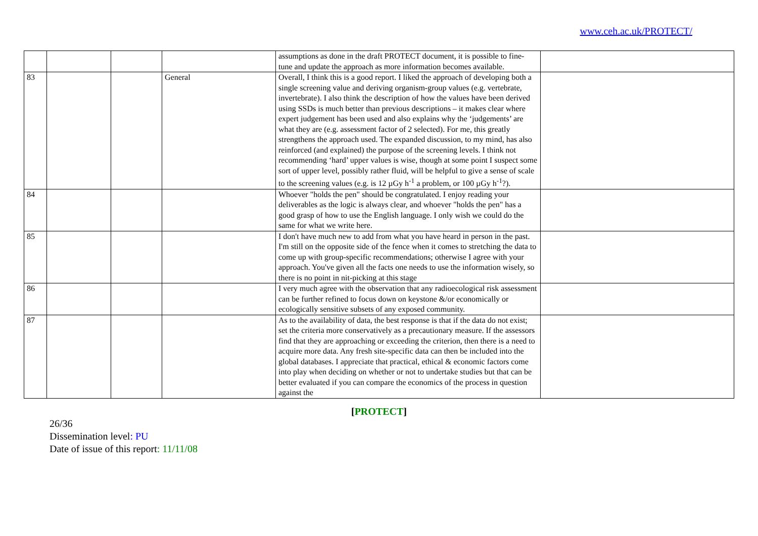www.ceh.ac.uk/PROTECT/
| | | | | assumptions as done in the draft PROTECT document, it is possible to fine-tune and update the approach as more information becomes available. | |
| 83 | | | General | Overall, I think this is a good report. I liked the approach of developing both a single screening value and deriving organism-group values (e.g. vertebrate, invertebrate). I also think the description of how the values have been derived using SSDs is much better than previous descriptions – it makes clear where expert judgement has been used and also explains why the ‘judgements’ are what they are (e.g. assessment factor of 2 selected). For me, this greatly strengthens the approach used. The expanded discussion, to my mind, has also reinforced (and explained) the purpose of the screening levels. I think not recommending ‘hard’ upper values is wise, though at some point I suspect some sort of upper level, possibly rather fluid, will be helpful to give a sense of scale to the screening values (e.g. is 12 µGy h<sup>-1</sup> a problem, or 100 µGy h<sup>-1</sup>?). | |
| 84 | | | | Whoever "holds the pen" should be congratulated. I enjoy reading your deliverables as the logic is always clear, and whoever "holds the pen" has a good grasp of how to use the English language. I only wish we could do the same for what we write here. | |
| 85 | | | | I don't have much new to add from what you have heard in person in the past. I'm still on the opposite side of the fence when it comes to stretching the data to come up with group-specific recommendations; otherwise I agree with your approach. You've given all the facts one needs to use the information wisely, so there is no point in nit-picking at this stage | |
| 86 | | | | I very much agree with the observation that any radioecological risk assessment can be further refined to focus down on keystone &/or economically or ecologically sensitive subsets of any exposed community. | |
| 87 | | | | As to the availability of data, the best response is that if the data do not exist; set the criteria more conservatively as a precautionary measure. If the assessors find that they are approaching or exceeding the criterion, then there is a need to acquire more data. Any fresh site-specific data can then be included into the global databases. I appreciate that practical, ethical & economic factors come into play when deciding on whether or not to undertake studies but that can be better evaluated if you can compare the economics of the process in question against the | |
[PROTECT]
26/36
Dissemination level: PU
Date of issue of this report: 11/11/08